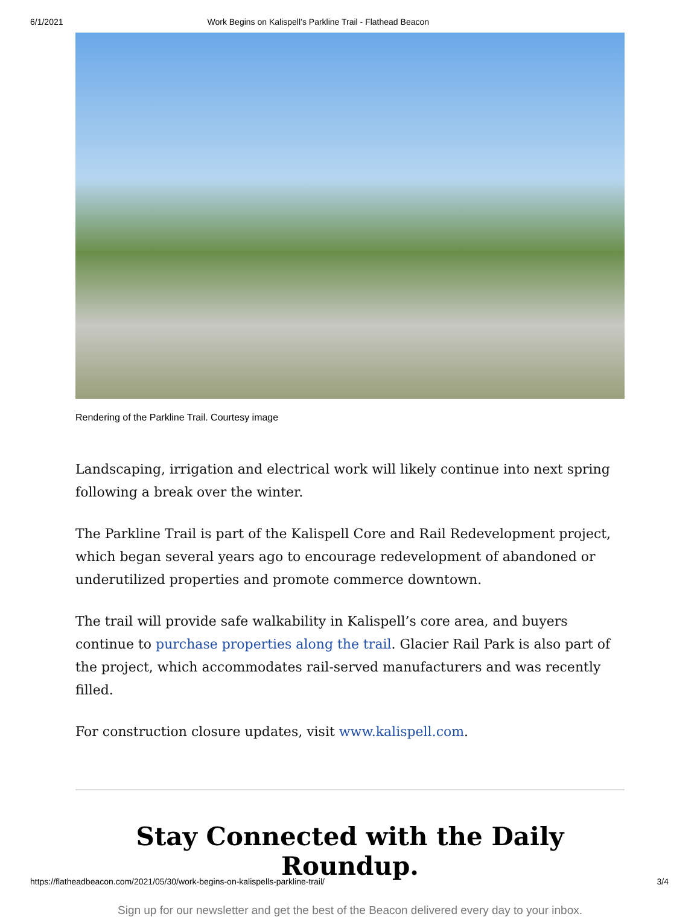6/1/2021 Work Begins on Kalispell’s Parkline Trail - Flathead Beacon
Rendering of the Parkline Trail. Courtesy image
Landscaping, irrigation and electrical work will likely continue into next spring following a break over the winter.
The Parkline Trail is part of the Kalispell Core and Rail Redevelopment project, which began several years ago to encourage redevelopment of abandoned or underutilized properties and promote commerce downtown.
The trail will provide safe walkability in Kalispell’s core area, and buyers continue to purchase properties along the trail. Glacier Rail Park is also part of the project, which accommodates rail-served manufacturers and was recently filled.
For construction closure updates, visit www.kalispell.com.
Stay Connected with the Daily Roundup.
Sign up for our newsletter and get the best of the Beacon delivered every day to your inbox.
https://flatheadbeacon.com/2021/05/30/work-begins-on-kalispells-parkline-trail/ 3/4